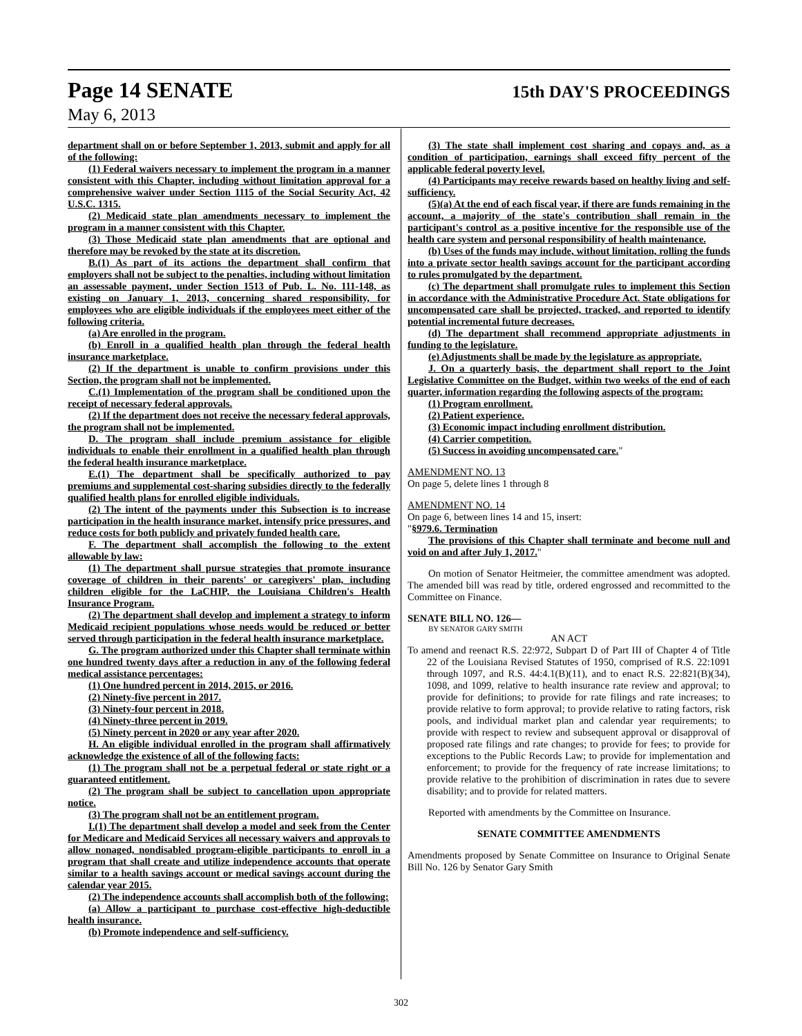Page 14 SENATE 15th DAY'S PROCEEDINGS
May 6, 2013
department shall on or before September 1, 2013, submit and apply for all of the following:
(1) Federal waivers necessary to implement the program in a manner consistent with this Chapter, including without limitation approval for a comprehensive waiver under Section 1115 of the Social Security Act, 42 U.S.C. 1315.
(2) Medicaid state plan amendments necessary to implement the program in a manner consistent with this Chapter.
(3) Those Medicaid state plan amendments that are optional and therefore may be revoked by the state at its discretion.
B.(1) As part of its actions the department shall confirm that employers shall not be subject to the penalties, including without limitation an assessable payment, under Section 1513 of Pub. L. No. 111-148, as existing on January 1, 2013, concerning shared responsibility, for employees who are eligible individuals if the employees meet either of the following criteria.
(a) Are enrolled in the program.
(b) Enroll in a qualified health plan through the federal health insurance marketplace.
(2) If the department is unable to confirm provisions under this Section, the program shall not be implemented.
C.(1) Implementation of the program shall be conditioned upon the receipt of necessary federal approvals.
(2) If the department does not receive the necessary federal approvals, the program shall not be implemented.
D. The program shall include premium assistance for eligible individuals to enable their enrollment in a qualified health plan through the federal health insurance marketplace.
E.(1) The department shall be specifically authorized to pay premiums and supplemental cost-sharing subsidies directly to the federally qualified health plans for enrolled eligible individuals.
(2) The intent of the payments under this Subsection is to increase participation in the health insurance market, intensify price pressures, and reduce costs for both publicly and privately funded health care.
F. The department shall accomplish the following to the extent allowable by law:
(1) The department shall pursue strategies that promote insurance coverage of children in their parents' or caregivers' plan, including children eligible for the LaCHIP, the Louisiana Children's Health Insurance Program.
(2) The department shall develop and implement a strategy to inform Medicaid recipient populations whose needs would be reduced or better served through participation in the federal health insurance marketplace.
G. The program authorized under this Chapter shall terminate within one hundred twenty days after a reduction in any of the following federal medical assistance percentages:
(1) One hundred percent in 2014, 2015, or 2016.
(2) Ninety-five percent in 2017.
(3) Ninety-four percent in 2018.
(4) Ninety-three percent in 2019.
(5) Ninety percent in 2020 or any year after 2020.
H. An eligible individual enrolled in the program shall affirmatively acknowledge the existence of all of the following facts:
(1) The program shall not be a perpetual federal or state right or a guaranteed entitlement.
(2) The program shall be subject to cancellation upon appropriate notice.
(3) The program shall not be an entitlement program.
I.(1) The department shall develop a model and seek from the Center for Medicare and Medicaid Services all necessary waivers and approvals to allow nonaged, nondisabled program-eligible participants to enroll in a program that shall create and utilize independence accounts that operate similar to a health savings account or medical savings account during the calendar year 2015.
(2) The independence accounts shall accomplish both of the following:
(a) Allow a participant to purchase cost-effective high-deductible health insurance.
(b) Promote independence and self-sufficiency.
(3) The state shall implement cost sharing and copays and, as a condition of participation, earnings shall exceed fifty percent of the applicable federal poverty level.
(4) Participants may receive rewards based on healthy living and self-sufficiency.
(5)(a) At the end of each fiscal year, if there are funds remaining in the account, a majority of the state's contribution shall remain in the participant's control as a positive incentive for the responsible use of the health care system and personal responsibility of health maintenance.
(b) Uses of the funds may include, without limitation, rolling the funds into a private sector health savings account for the participant according to rules promulgated by the department.
(c) The department shall promulgate rules to implement this Section in accordance with the Administrative Procedure Act. State obligations for uncompensated care shall be projected, tracked, and reported to identify potential incremental future decreases.
(d) The department shall recommend appropriate adjustments in funding to the legislature.
(e) Adjustments shall be made by the legislature as appropriate.
J. On a quarterly basis, the department shall report to the Joint Legislative Committee on the Budget, within two weeks of the end of each quarter, information regarding the following aspects of the program:
(1) Program enrollment.
(2) Patient experience.
(3) Economic impact including enrollment distribution.
(4) Carrier competition.
(5) Success in avoiding uncompensated care."
AMENDMENT NO. 13
On page 5, delete lines 1 through 8
AMENDMENT NO. 14
On page 6, between lines 14 and 15, insert:
"§979.6. Termination
The provisions of this Chapter shall terminate and become null and void on and after July 1, 2017."
On motion of Senator Heitmeier, the committee amendment was adopted. The amended bill was read by title, ordered engrossed and recommitted to the Committee on Finance.
SENATE BILL NO. 126—
BY SENATOR GARY SMITH
AN ACT
To amend and reenact R.S. 22:972, Subpart D of Part III of Chapter 4 of Title 22 of the Louisiana Revised Statutes of 1950, comprised of R.S. 22:1091 through 1097, and R.S. 44:4.1(B)(11), and to enact R.S. 22:821(B)(34), 1098, and 1099, relative to health insurance rate review and approval; to provide for definitions; to provide for rate filings and rate increases; to provide relative to form approval; to provide relative to rating factors, risk pools, and individual market plan and calendar year requirements; to provide with respect to review and subsequent approval or disapproval of proposed rate filings and rate changes; to provide for fees; to provide for exceptions to the Public Records Law; to provide for implementation and enforcement; to provide for the frequency of rate increase limitations; to provide relative to the prohibition of discrimination in rates due to severe disability; and to provide for related matters.
Reported with amendments by the Committee on Insurance.
SENATE COMMITTEE AMENDMENTS
Amendments proposed by Senate Committee on Insurance to Original Senate Bill No. 126 by Senator Gary Smith
302